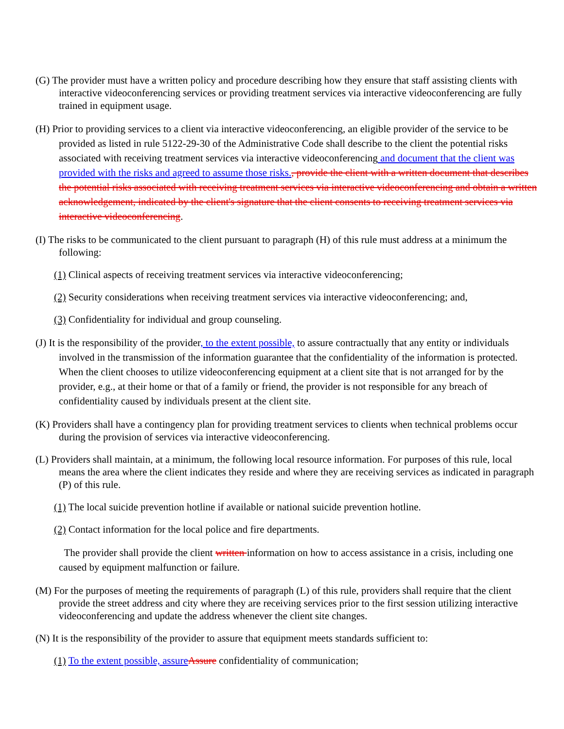(G) The provider must have a written policy and procedure describing how they ensure that staff assisting clients with interactive videoconferencing services or providing treatment services via interactive videoconferencing are fully trained in equipment usage.
(H) Prior to providing services to a client via interactive videoconferencing, an eligible provider of the service to be provided as listed in rule 5122-29-30 of the Administrative Code shall describe to the client the potential risks associated with receiving treatment services via interactive videoconferencing and document that the client was provided with the risks and agreed to assume those risks., provide the client with a written document that describes the potential risks associated with receiving treatment services via interactive videoconferencing and obtain a written acknowledgement, indicated by the client's signature that the client consents to receiving treatment services via interactive videoconferencing.
(I) The risks to be communicated to the client pursuant to paragraph (H) of this rule must address at a minimum the following:
(1) Clinical aspects of receiving treatment services via interactive videoconferencing;
(2) Security considerations when receiving treatment services via interactive videoconferencing; and,
(3) Confidentiality for individual and group counseling.
(J) It is the responsibility of the provider, to the extent possible, to assure contractually that any entity or individuals involved in the transmission of the information guarantee that the confidentiality of the information is protected. When the client chooses to utilize videoconferencing equipment at a client site that is not arranged for by the provider, e.g., at their home or that of a family or friend, the provider is not responsible for any breach of confidentiality caused by individuals present at the client site.
(K) Providers shall have a contingency plan for providing treatment services to clients when technical problems occur during the provision of services via interactive videoconferencing.
(L) Providers shall maintain, at a minimum, the following local resource information. For purposes of this rule, local means the area where the client indicates they reside and where they are receiving services as indicated in paragraph (P) of this rule.
(1) The local suicide prevention hotline if available or national suicide prevention hotline.
(2) Contact information for the local police and fire departments.
The provider shall provide the client written information on how to access assistance in a crisis, including one caused by equipment malfunction or failure.
(M) For the purposes of meeting the requirements of paragraph (L) of this rule, providers shall require that the client provide the street address and city where they are receiving services prior to the first session utilizing interactive videoconferencing and update the address whenever the client site changes.
(N) It is the responsibility of the provider to assure that equipment meets standards sufficient to:
(1) To the extent possible, assure Assure confidentiality of communication;